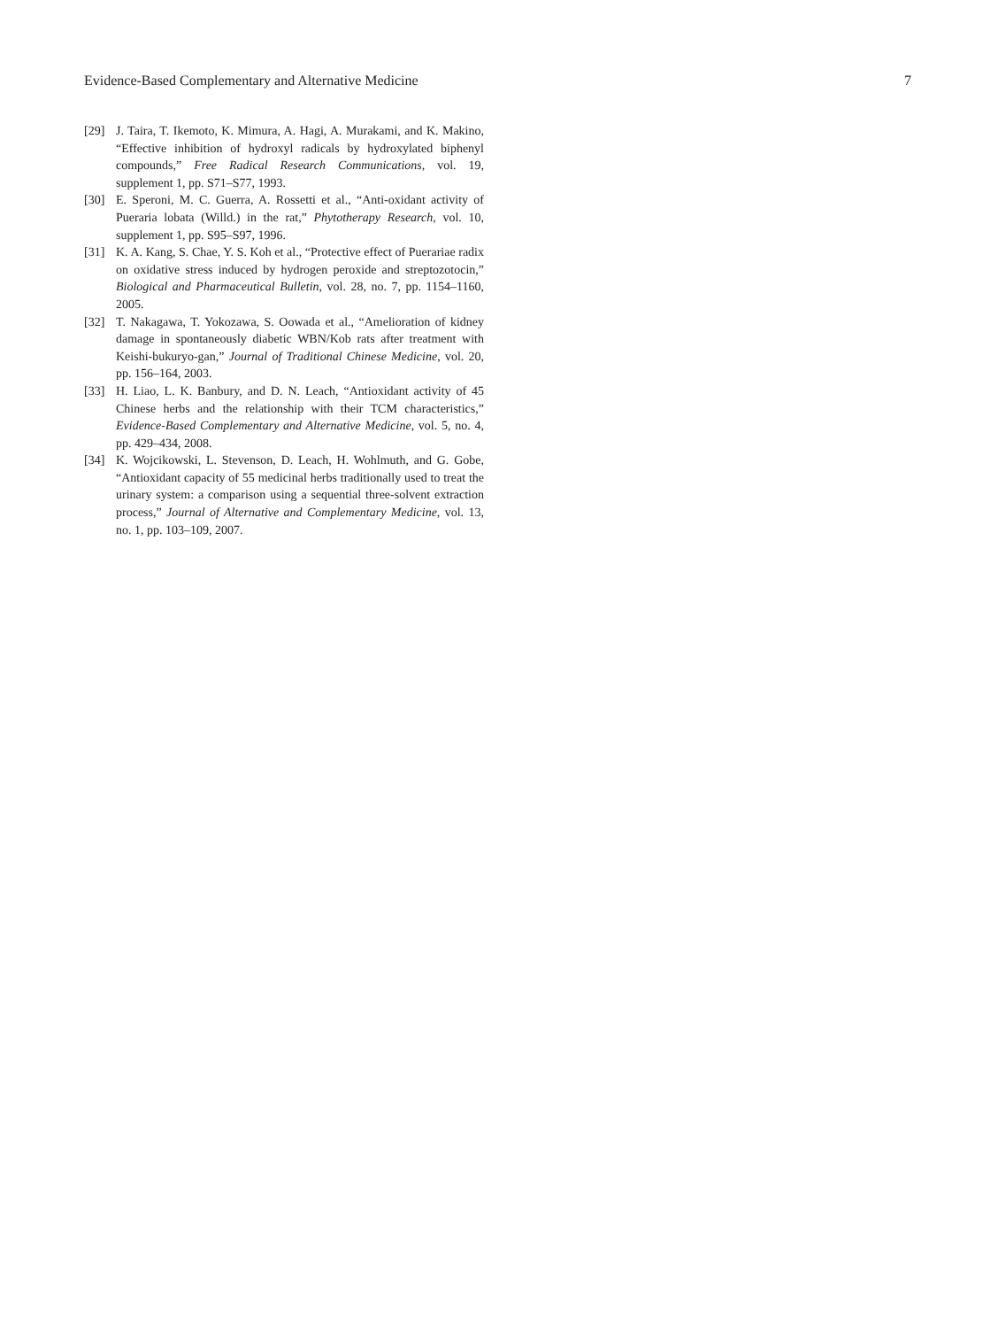Evidence-Based Complementary and Alternative Medicine 7
[29] J. Taira, T. Ikemoto, K. Mimura, A. Hagi, A. Murakami, and K. Makino, “Effective inhibition of hydroxyl radicals by hydroxylated biphenyl compounds,” Free Radical Research Communications, vol. 19, supplement 1, pp. S71–S77, 1993.
[30] E. Speroni, M. C. Guerra, A. Rossetti et al., “Anti-oxidant activity of Pueraria lobata (Willd.) in the rat,” Phytotherapy Research, vol. 10, supplement 1, pp. S95–S97, 1996.
[31] K. A. Kang, S. Chae, Y. S. Koh et al., “Protective effect of Puerariae radix on oxidative stress induced by hydrogen peroxide and streptozotocin,” Biological and Pharmaceutical Bulletin, vol. 28, no. 7, pp. 1154–1160, 2005.
[32] T. Nakagawa, T. Yokozawa, S. Oowada et al., “Amelioration of kidney damage in spontaneously diabetic WBN/Kob rats after treatment with Keishi-bukuryo-gan,” Journal of Traditional Chinese Medicine, vol. 20, pp. 156–164, 2003.
[33] H. Liao, L. K. Banbury, and D. N. Leach, “Antioxidant activity of 45 Chinese herbs and the relationship with their TCM characteristics,” Evidence-Based Complementary and Alternative Medicine, vol. 5, no. 4, pp. 429–434, 2008.
[34] K. Wojcikowski, L. Stevenson, D. Leach, H. Wohlmuth, and G. Gobe, “Antioxidant capacity of 55 medicinal herbs traditionally used to treat the urinary system: a comparison using a sequential three-solvent extraction process,” Journal of Alternative and Complementary Medicine, vol. 13, no. 1, pp. 103–109, 2007.